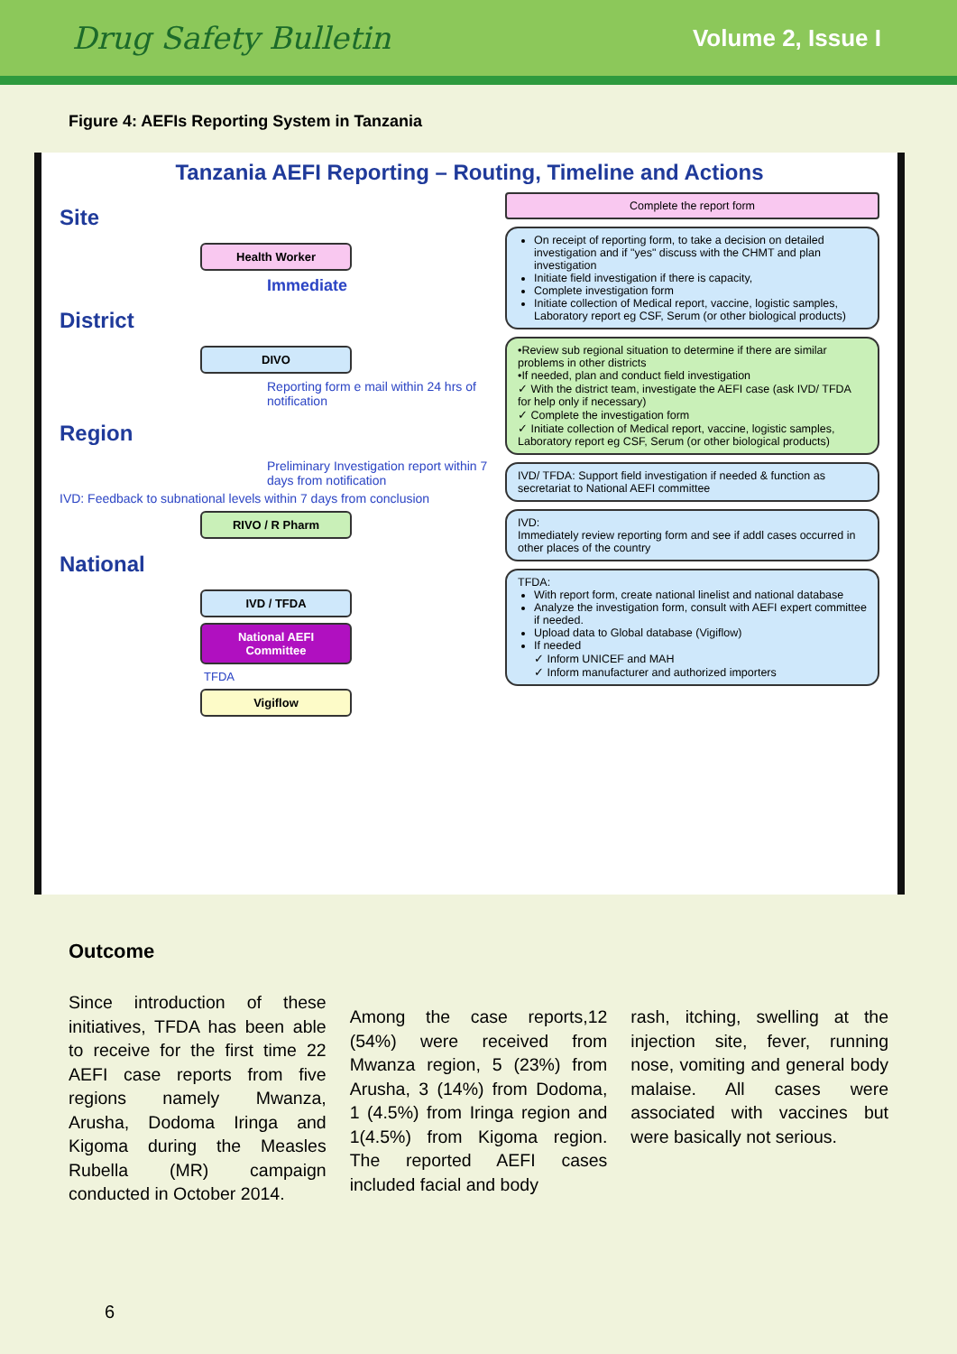Drug Safety Bulletin Volume 2, Issue I
Figure 4: AEFIs Reporting System in Tanzania
Tanzania AEFI Reporting – Routing, Timeline and Actions
Site
Health Worker
Immediate
District
DIVO
Reporting form e mail within 24 hrs of notification
Region
Preliminary Investigation report within 7 days from notification
IVD: Feedback to subnational levels within 7 days from conclusion
RIVO / R Pharm
National
IVD / TFDA
National AEFI Committee
TFDA
Vigiflow
Complete the report form
On receipt of reporting form, to take a decision on detailed investigation and if "yes" discuss with the CHMT and plan investigation
Initiate field investigation if there is capacity,
Complete investigation form
Initiate collection of Medical report, vaccine, logistic samples, Laboratory report eg CSF, Serum (or other biological products)
•Review sub regional situation to determine if there are similar problems in other districts
•If needed, plan and conduct field investigation
✓ With the district team, investigate the AEFI case (ask IVD/ TFDA for help only if necessary)
✓ Complete the investigation form
✓ Initiate collection of Medical report, vaccine, logistic samples, Laboratory report eg CSF, Serum (or other biological products)
IVD/ TFDA: Support field investigation if needed & function as secretariat to National AEFI committee
IVD:
Immediately review reporting form and see if addl cases occurred in other places of the country
TFDA:
With report form, create national linelist and national database
Analyze the investigation form, consult with AEFI expert committee if needed.
Upload data to Global database (Vigiflow)
If needed
✓ Inform UNICEF and MAH
✓ Inform manufacturer and authorized importers
Outcome
Since introduction of these initiatives, TFDA has been able to receive for the first time 22 AEFI case reports from five regions namely Mwanza, Arusha, Dodoma Iringa and Kigoma during the Measles Rubella (MR) campaign conducted in October 2014.
Among the case reports,12 (54%) were received from Mwanza region, 5 (23%) from Arusha, 3 (14%) from Dodoma, 1 (4.5%) from Iringa region and 1(4.5%) from Kigoma region. The reported AEFI cases included facial and body
rash, itching, swelling at the injection site, fever, running nose, vomiting and general body malaise. All cases were associated with vaccines but were basically not serious.
6